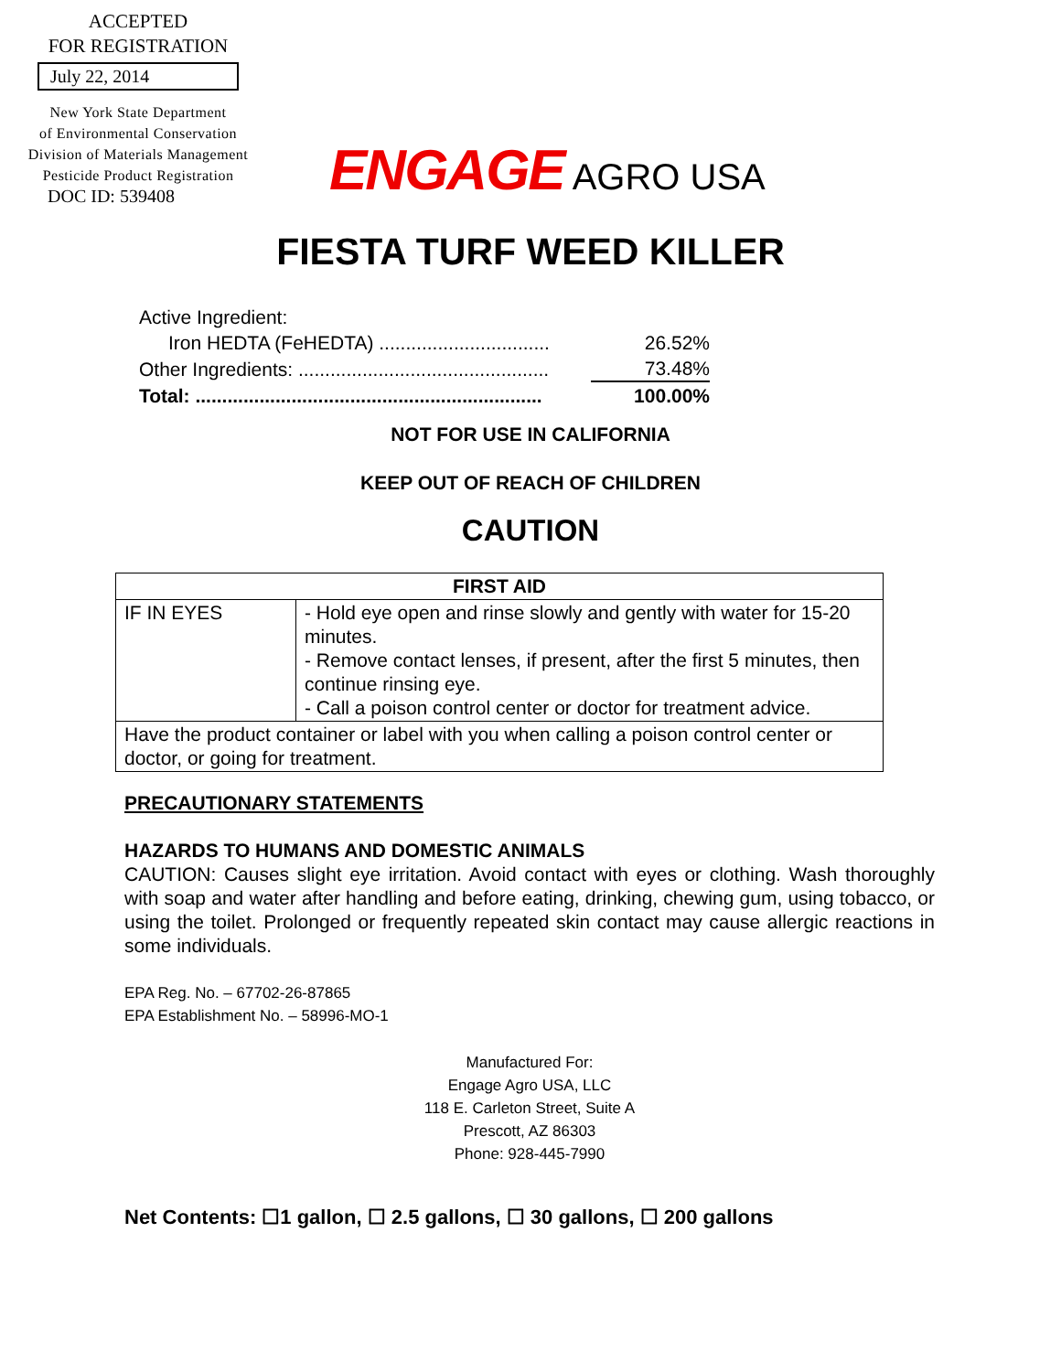ACCEPTED
FOR REGISTRATION
July 22, 2014
New York State Department
of Environmental Conservation
Division of Materials Management
Pesticide Product Registration
DOC ID: 539408
ENGAGE AGRO USA
FIESTA TURF WEED KILLER
| Active Ingredient: | |
| Iron HEDTA (FeHEDTA) ................................ | 26.52% |
| Other Ingredients: ............................................... | 73.48% |
| Total: ................................................................. | 100.00% |
NOT FOR USE IN CALIFORNIA
KEEP OUT OF REACH OF CHILDREN
CAUTION
| FIRST AID | |
| --- | --- |
| IF IN EYES | - Hold eye open and rinse slowly and gently with water for 15-20 minutes. - Remove contact lenses, if present, after the first 5 minutes, then continue rinsing eye. - Call a poison control center or doctor for treatment advice. |
| Have the product container or label with you when calling a poison control center or doctor, or going for treatment. | |
PRECAUTIONARY STATEMENTS
HAZARDS TO HUMANS AND DOMESTIC ANIMALS
CAUTION: Causes slight eye irritation. Avoid contact with eyes or clothing. Wash thoroughly with soap and water after handling and before eating, drinking, chewing gum, using tobacco, or using the toilet. Prolonged or frequently repeated skin contact may cause allergic reactions in some individuals.
EPA Reg. No. – 67702-26-87865
EPA Establishment No. – 58996-MO-1
Manufactured For:
Engage Agro USA, LLC
118 E. Carleton Street, Suite A
Prescott, AZ 86303
Phone: 928-445-7990
Net Contents: ☐1 gallon, ☐ 2.5 gallons, ☐ 30 gallons, ☐ 200 gallons